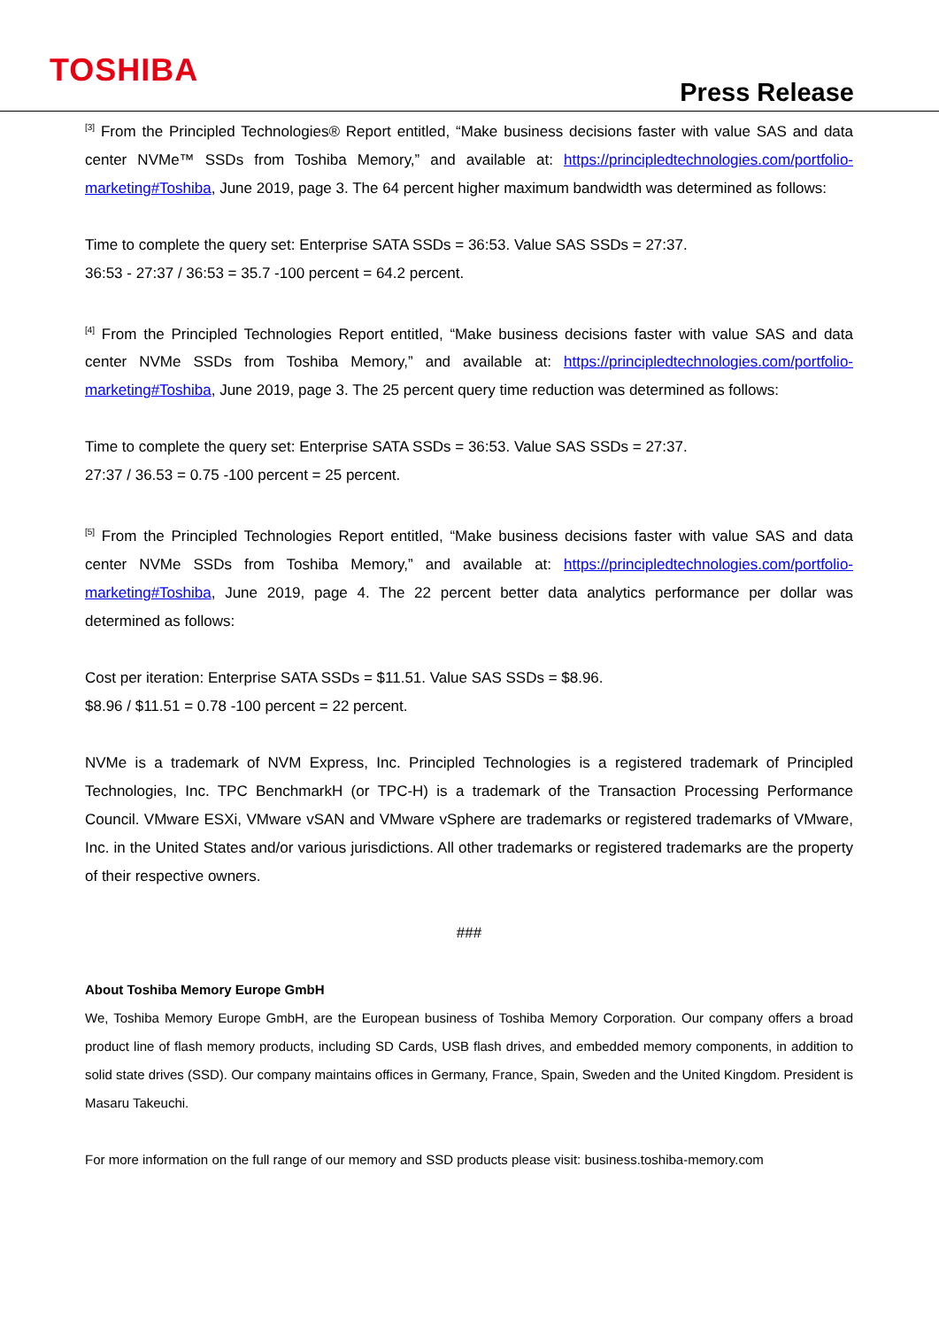TOSHIBA
Press Release
<sup>[3]</sup> From the Principled Technologies® Report entitled, “Make business decisions faster with value SAS and data center NVMe™ SSDs from Toshiba Memory,” and available at: https://principledtechnologies.com/portfolio-marketing#Toshiba, June 2019, page 3. The 64 percent higher maximum bandwidth was determined as follows:
Time to complete the query set: Enterprise SATA SSDs = 36:53. Value SAS SSDs = 27:37.
36:53 - 27:37 / 36:53 = 35.7 -100 percent = 64.2 percent.
<sup>[4]</sup> From the Principled Technologies Report entitled, “Make business decisions faster with value SAS and data center NVMe SSDs from Toshiba Memory,” and available at: https://principledtechnologies.com/portfolio-marketing#Toshiba, June 2019, page 3. The 25 percent query time reduction was determined as follows:
Time to complete the query set: Enterprise SATA SSDs = 36:53. Value SAS SSDs = 27:37.
27:37 / 36.53 = 0.75 -100 percent = 25 percent.
<sup>[5]</sup> From the Principled Technologies Report entitled, “Make business decisions faster with value SAS and data center NVMe SSDs from Toshiba Memory,” and available at: https://principledtechnologies.com/portfolio-marketing#Toshiba, June 2019, page 4. The 22 percent better data analytics performance per dollar was determined as follows:
Cost per iteration: Enterprise SATA SSDs = $11.51. Value SAS SSDs = $8.96.
$8.96 / $11.51 = 0.78 -100 percent = 22 percent.
NVMe is a trademark of NVM Express, Inc. Principled Technologies is a registered trademark of Principled Technologies, Inc. TPC BenchmarkH (or TPC-H) is a trademark of the Transaction Processing Performance Council. VMware ESXi, VMware vSAN and VMware vSphere are trademarks or registered trademarks of VMware, Inc. in the United States and/or various jurisdictions. All other trademarks or registered trademarks are the property of their respective owners.
###
About Toshiba Memory Europe GmbH
We, Toshiba Memory Europe GmbH, are the European business of Toshiba Memory Corporation. Our company offers a broad product line of flash memory products, including SD Cards, USB flash drives, and embedded memory components, in addition to solid state drives (SSD). Our company maintains offices in Germany, France, Spain, Sweden and the United Kingdom. President is Masaru Takeuchi.
For more information on the full range of our memory and SSD products please visit: business.toshiba-memory.com